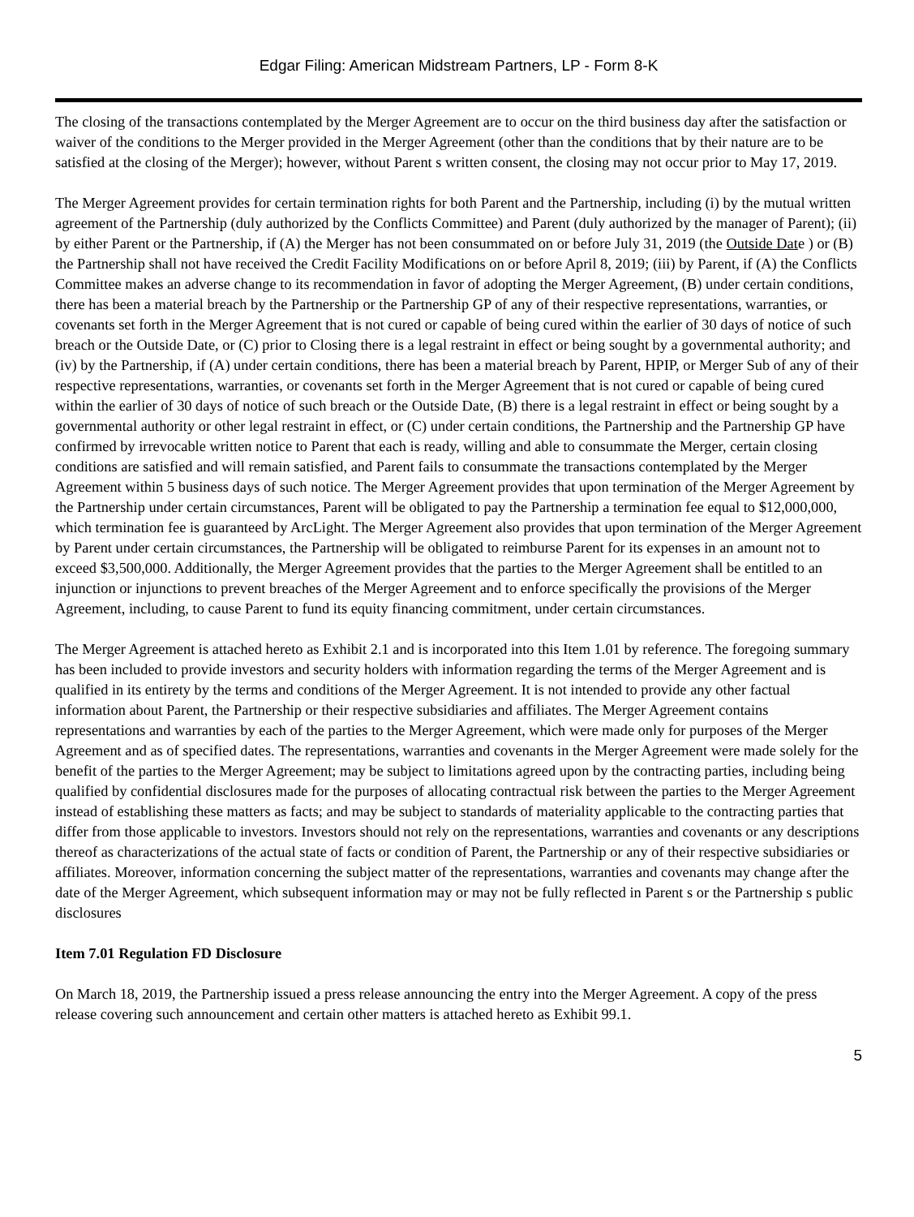Edgar Filing: American Midstream Partners, LP - Form 8-K
The closing of the transactions contemplated by the Merger Agreement are to occur on the third business day after the satisfaction or waiver of the conditions to the Merger provided in the Merger Agreement (other than the conditions that by their nature are to be satisfied at the closing of the Merger); however, without Parent s written consent, the closing may not occur prior to May 17, 2019.
The Merger Agreement provides for certain termination rights for both Parent and the Partnership, including (i) by the mutual written agreement of the Partnership (duly authorized by the Conflicts Committee) and Parent (duly authorized by the manager of Parent); (ii) by either Parent or the Partnership, if (A) the Merger has not been consummated on or before July 31, 2019 (the Outside Date ) or (B) the Partnership shall not have received the Credit Facility Modifications on or before April 8, 2019; (iii) by Parent, if (A) the Conflicts Committee makes an adverse change to its recommendation in favor of adopting the Merger Agreement, (B) under certain conditions, there has been a material breach by the Partnership or the Partnership GP of any of their respective representations, warranties, or covenants set forth in the Merger Agreement that is not cured or capable of being cured within the earlier of 30 days of notice of such breach or the Outside Date, or (C) prior to Closing there is a legal restraint in effect or being sought by a governmental authority; and (iv) by the Partnership, if (A) under certain conditions, there has been a material breach by Parent, HPIP, or Merger Sub of any of their respective representations, warranties, or covenants set forth in the Merger Agreement that is not cured or capable of being cured within the earlier of 30 days of notice of such breach or the Outside Date, (B) there is a legal restraint in effect or being sought by a governmental authority or other legal restraint in effect, or (C) under certain conditions, the Partnership and the Partnership GP have confirmed by irrevocable written notice to Parent that each is ready, willing and able to consummate the Merger, certain closing conditions are satisfied and will remain satisfied, and Parent fails to consummate the transactions contemplated by the Merger Agreement within 5 business days of such notice. The Merger Agreement provides that upon termination of the Merger Agreement by the Partnership under certain circumstances, Parent will be obligated to pay the Partnership a termination fee equal to $12,000,000, which termination fee is guaranteed by ArcLight. The Merger Agreement also provides that upon termination of the Merger Agreement by Parent under certain circumstances, the Partnership will be obligated to reimburse Parent for its expenses in an amount not to exceed $3,500,000. Additionally, the Merger Agreement provides that the parties to the Merger Agreement shall be entitled to an injunction or injunctions to prevent breaches of the Merger Agreement and to enforce specifically the provisions of the Merger Agreement, including, to cause Parent to fund its equity financing commitment, under certain circumstances.
The Merger Agreement is attached hereto as Exhibit 2.1 and is incorporated into this Item 1.01 by reference. The foregoing summary has been included to provide investors and security holders with information regarding the terms of the Merger Agreement and is qualified in its entirety by the terms and conditions of the Merger Agreement. It is not intended to provide any other factual information about Parent, the Partnership or their respective subsidiaries and affiliates. The Merger Agreement contains representations and warranties by each of the parties to the Merger Agreement, which were made only for purposes of the Merger Agreement and as of specified dates. The representations, warranties and covenants in the Merger Agreement were made solely for the benefit of the parties to the Merger Agreement; may be subject to limitations agreed upon by the contracting parties, including being qualified by confidential disclosures made for the purposes of allocating contractual risk between the parties to the Merger Agreement instead of establishing these matters as facts; and may be subject to standards of materiality applicable to the contracting parties that differ from those applicable to investors. Investors should not rely on the representations, warranties and covenants or any descriptions thereof as characterizations of the actual state of facts or condition of Parent, the Partnership or any of their respective subsidiaries or affiliates. Moreover, information concerning the subject matter of the representations, warranties and covenants may change after the date of the Merger Agreement, which subsequent information may or may not be fully reflected in Parent s or the Partnership s public disclosures
Item 7.01 Regulation FD Disclosure
On March 18, 2019, the Partnership issued a press release announcing the entry into the Merger Agreement. A copy of the press release covering such announcement and certain other matters is attached hereto as Exhibit 99.1.
5